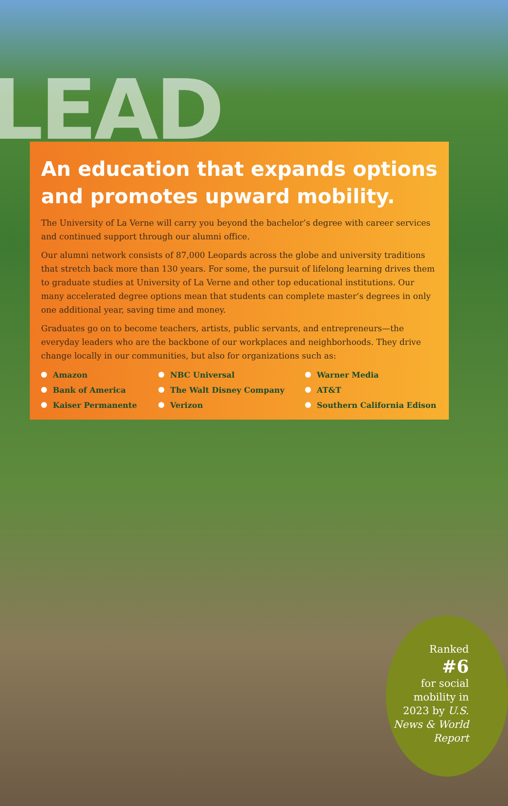LEAD
An education that expands options and promotes upward mobility.
The University of La Verne will carry you beyond the bachelor’s degree with career services and continued support through our alumni office.
Our alumni network consists of 87,000 Leopards across the globe and university traditions that stretch back more than 130 years. For some, the pursuit of lifelong learning drives them to graduate studies at University of La Verne and other top educational institutions. Our many accelerated degree options mean that students can complete master’s degrees in only one additional year, saving time and money.
Graduates go on to become teachers, artists, public servants, and entrepreneurs—the everyday leaders who are the backbone of our workplaces and neighborhoods. They drive change locally in our communities, but also for organizations such as:
Amazon NBC Universal Warner Media Bank of America The Walt Disney Company AT&T Kaiser Permanente Verizon Southern California Edison
Ranked
#6
for social mobility in 2023 by U.S. News & World Report